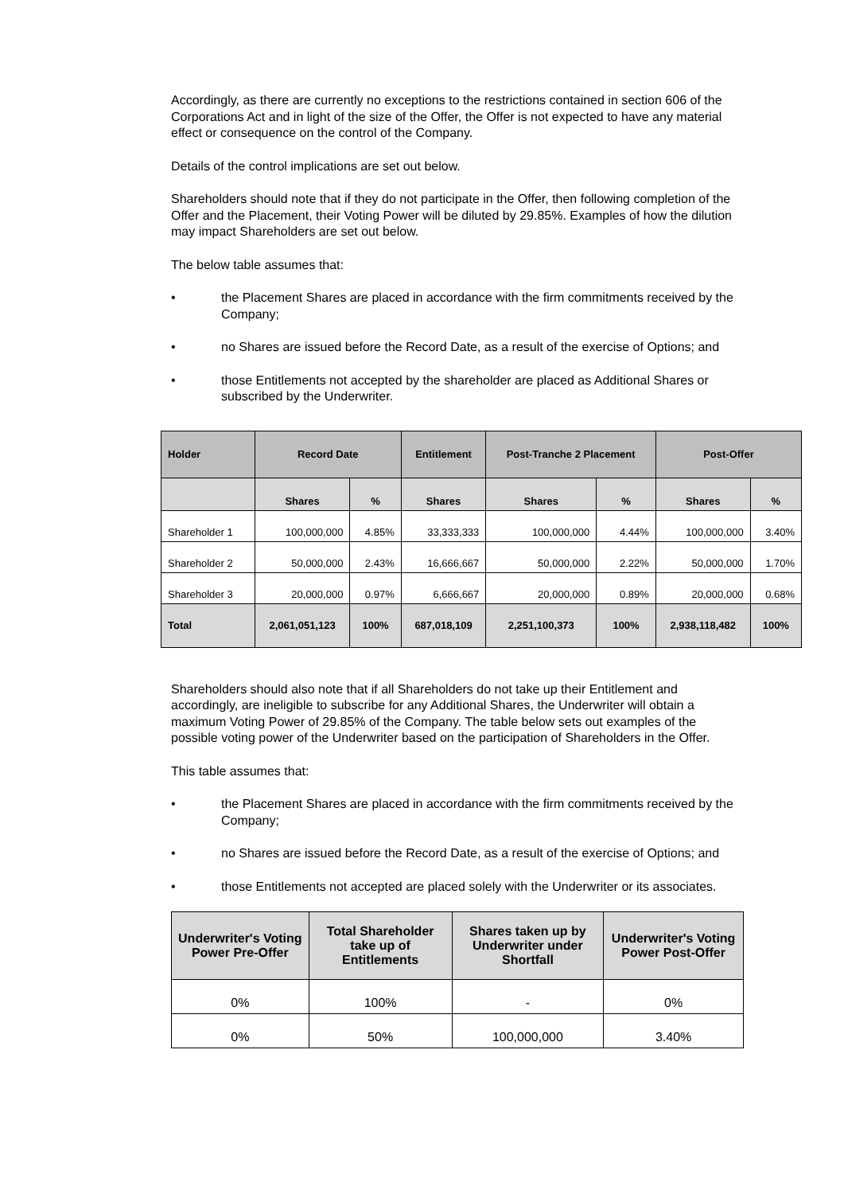Accordingly, as there are currently no exceptions to the restrictions contained in section 606 of the Corporations Act and in light of the size of the Offer, the Offer is not expected to have any material effect or consequence on the control of the Company.
Details of the control implications are set out below.
Shareholders should note that if they do not participate in the Offer, then following completion of the Offer and the Placement, their Voting Power will be diluted by 29.85%. Examples of how the dilution may impact Shareholders are set out below.
The below table assumes that:
• the Placement Shares are placed in accordance with the firm commitments received by the Company;
• no Shares are issued before the Record Date, as a result of the exercise of Options; and
• those Entitlements not accepted by the shareholder are placed as Additional Shares or subscribed by the Underwriter.
| Holder | Record Date | | Entitlement | Post-Tranche 2 Placement | | Post-Offer | |
| --- | --- | --- | --- | --- | --- | --- | --- |
| | Shares | % | Shares | Shares | % | Shares | % |
| Shareholder 1 | 100,000,000 | 4.85% | 33,333,333 | 100,000,000 | 4.44% | 100,000,000 | 3.40% |
| Shareholder 2 | 50,000,000 | 2.43% | 16,666,667 | 50,000,000 | 2.22% | 50,000,000 | 1.70% |
| Shareholder 3 | 20,000,000 | 0.97% | 6,666,667 | 20,000,000 | 0.89% | 20,000,000 | 0.68% |
| Total | 2,061,051,123 | 100% | 687,018,109 | 2,251,100,373 | 100% | 2,938,118,482 | 100% |
Shareholders should also note that if all Shareholders do not take up their Entitlement and accordingly, are ineligible to subscribe for any Additional Shares, the Underwriter will obtain a maximum Voting Power of 29.85% of the Company. The table below sets out examples of the possible voting power of the Underwriter based on the participation of Shareholders in the Offer.
This table assumes that:
• the Placement Shares are placed in accordance with the firm commitments received by the Company;
• no Shares are issued before the Record Date, as a result of the exercise of Options; and
• those Entitlements not accepted are placed solely with the Underwriter or its associates.
| Underwriter's Voting Power Pre-Offer | Total Shareholder take up of Entitlements | Shares taken up by Underwriter under Shortfall | Underwriter's Voting Power Post-Offer |
| --- | --- | --- | --- |
| 0% | 100% | - | 0% |
| 0% | 50% | 100,000,000 | 3.40% |